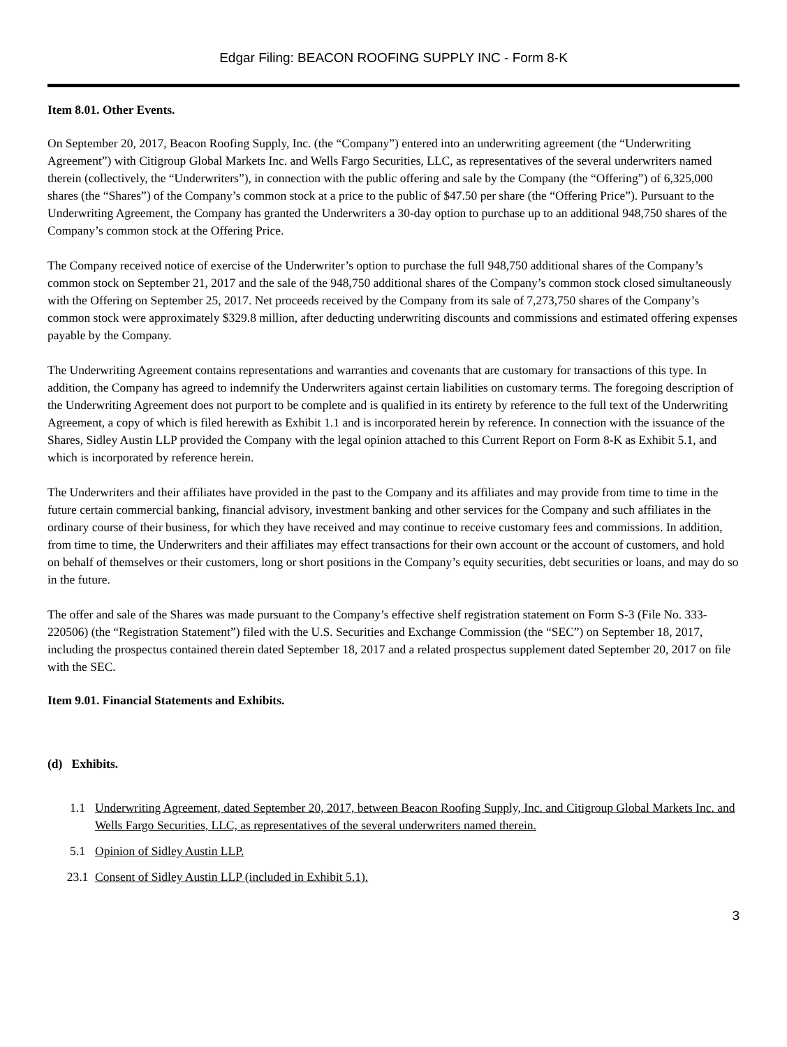Edgar Filing: BEACON ROOFING SUPPLY INC - Form 8-K
Item 8.01. Other Events.
On September 20, 2017, Beacon Roofing Supply, Inc. (the “Company”) entered into an underwriting agreement (the “Underwriting Agreement”) with Citigroup Global Markets Inc. and Wells Fargo Securities, LLC, as representatives of the several underwriters named therein (collectively, the “Underwriters”), in connection with the public offering and sale by the Company (the “Offering”) of 6,325,000 shares (the “Shares”) of the Company’s common stock at a price to the public of $47.50 per share (the “Offering Price”). Pursuant to the Underwriting Agreement, the Company has granted the Underwriters a 30-day option to purchase up to an additional 948,750 shares of the Company’s common stock at the Offering Price.
The Company received notice of exercise of the Underwriter’s option to purchase the full 948,750 additional shares of the Company’s common stock on September 21, 2017 and the sale of the 948,750 additional shares of the Company’s common stock closed simultaneously with the Offering on September 25, 2017. Net proceeds received by the Company from its sale of 7,273,750 shares of the Company’s common stock were approximately $329.8 million, after deducting underwriting discounts and commissions and estimated offering expenses payable by the Company.
The Underwriting Agreement contains representations and warranties and covenants that are customary for transactions of this type. In addition, the Company has agreed to indemnify the Underwriters against certain liabilities on customary terms. The foregoing description of the Underwriting Agreement does not purport to be complete and is qualified in its entirety by reference to the full text of the Underwriting Agreement, a copy of which is filed herewith as Exhibit 1.1 and is incorporated herein by reference. In connection with the issuance of the Shares, Sidley Austin LLP provided the Company with the legal opinion attached to this Current Report on Form 8-K as Exhibit 5.1, and which is incorporated by reference herein.
The Underwriters and their affiliates have provided in the past to the Company and its affiliates and may provide from time to time in the future certain commercial banking, financial advisory, investment banking and other services for the Company and such affiliates in the ordinary course of their business, for which they have received and may continue to receive customary fees and commissions. In addition, from time to time, the Underwriters and their affiliates may effect transactions for their own account or the account of customers, and hold on behalf of themselves or their customers, long or short positions in the Company’s equity securities, debt securities or loans, and may do so in the future.
The offer and sale of the Shares was made pursuant to the Company’s effective shelf registration statement on Form S-3 (File No. 333- 220506) (the “Registration Statement”) filed with the U.S. Securities and Exchange Commission (the “SEC”) on September 18, 2017, including the prospectus contained therein dated September 18, 2017 and a related prospectus supplement dated September 20, 2017 on file with the SEC.
Item 9.01. Financial Statements and Exhibits.
(d) Exhibits.
| 1.1 | Underwriting Agreement, dated September 20, 2017, between Beacon Roofing Supply, Inc. and Citigroup Global Markets Inc. and Wells Fargo Securities, LLC, as representatives of the several underwriters named therein. |
| 5.1 | Opinion of Sidley Austin LLP. |
| 23.1 | Consent of Sidley Austin LLP (included in Exhibit 5.1). |
3